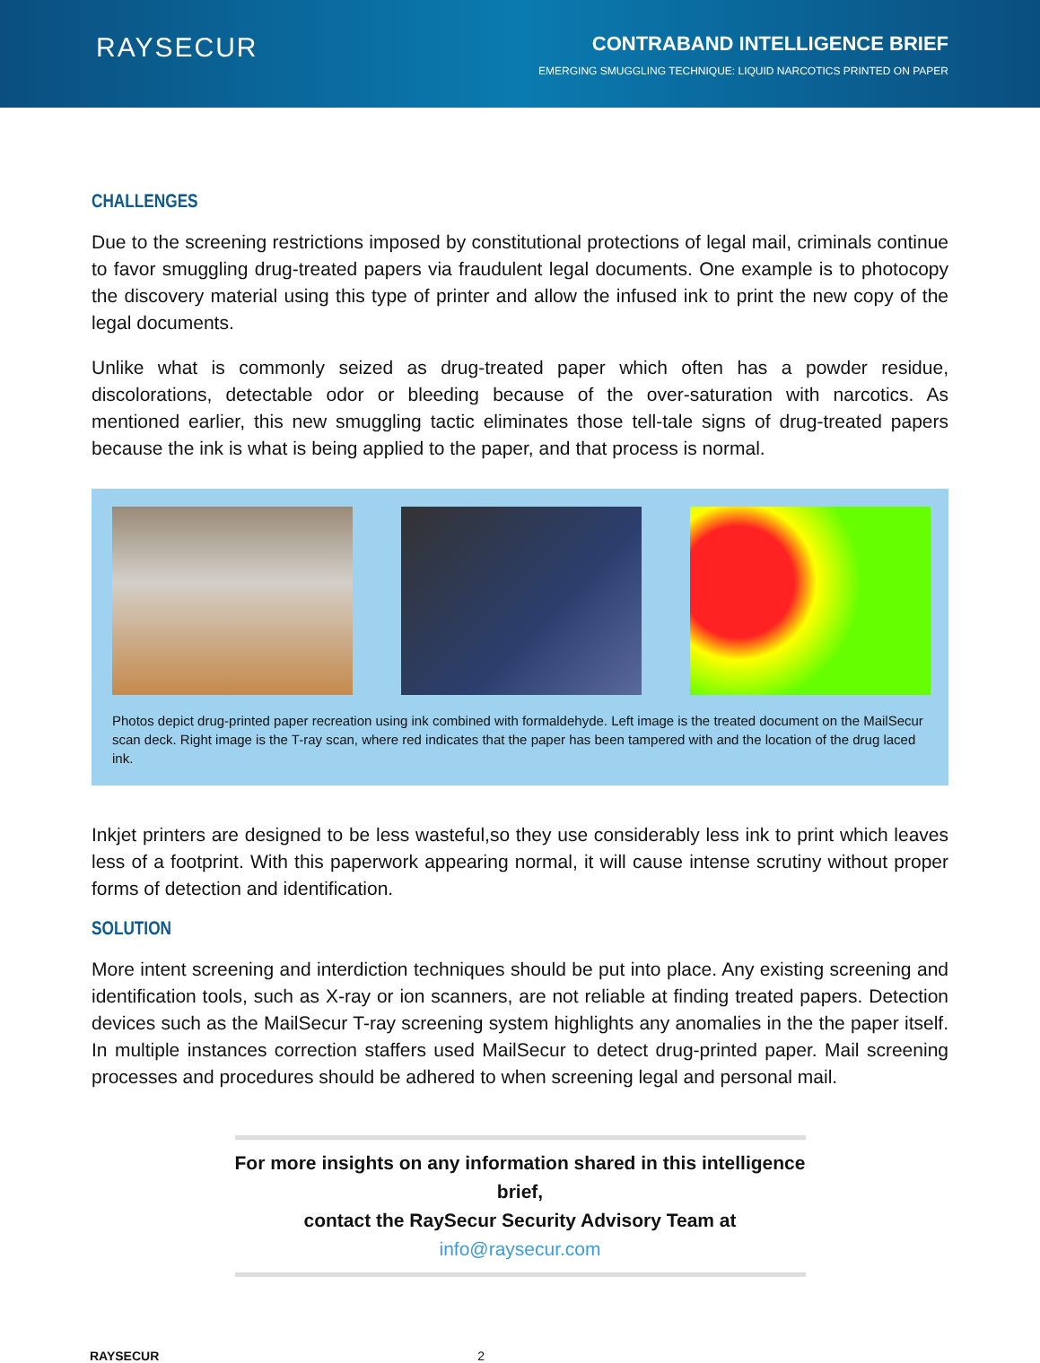RAYSECUR
CONTRABAND INTELLIGENCE BRIEF
EMERGING SMUGGLING TECHNIQUE: LIQUID NARCOTICS PRINTED ON PAPER
CHALLENGES
Due to the screening restrictions imposed by constitutional protections of legal mail, criminals continue to favor smuggling drug-treated papers via fraudulent legal documents. One example is to photocopy the discovery material using this type of printer and allow the infused ink to print the new copy of the legal documents.
Unlike what is commonly seized as drug-treated paper which often has a powder residue, discolorations, detectable odor or bleeding because of the over-saturation with narcotics. As mentioned earlier, this new smuggling tactic eliminates those tell-tale signs of drug-treated papers because the ink is what is being applied to the paper, and that process is normal.
Photos depict drug-printed paper recreation using ink combined with formaldehyde. Left image is the treated document on the MailSecur scan deck. Right image is the T-ray scan, where red indicates that the paper has been tampered with and the location of the drug laced ink.
Inkjet printers are designed to be less wasteful,so they use considerably less ink to print which leaves less of a footprint. With this paperwork appearing normal, it will cause intense scrutiny without proper forms of detection and identification.
SOLUTION
More intent screening and interdiction techniques should be put into place. Any existing screening and identification tools, such as X-ray or ion scanners, are not reliable at finding treated papers. Detection devices such as the MailSecur T-ray screening system highlights any anomalies in the the paper itself. In multiple instances correction staffers used MailSecur to detect drug-printed paper. Mail screening processes and procedures should be adhered to when screening legal and personal mail.
For more insights on any information shared in this intelligence brief,
contact the RaySecur Security Advisory Team at info@raysecur.com
RAYSECUR 2